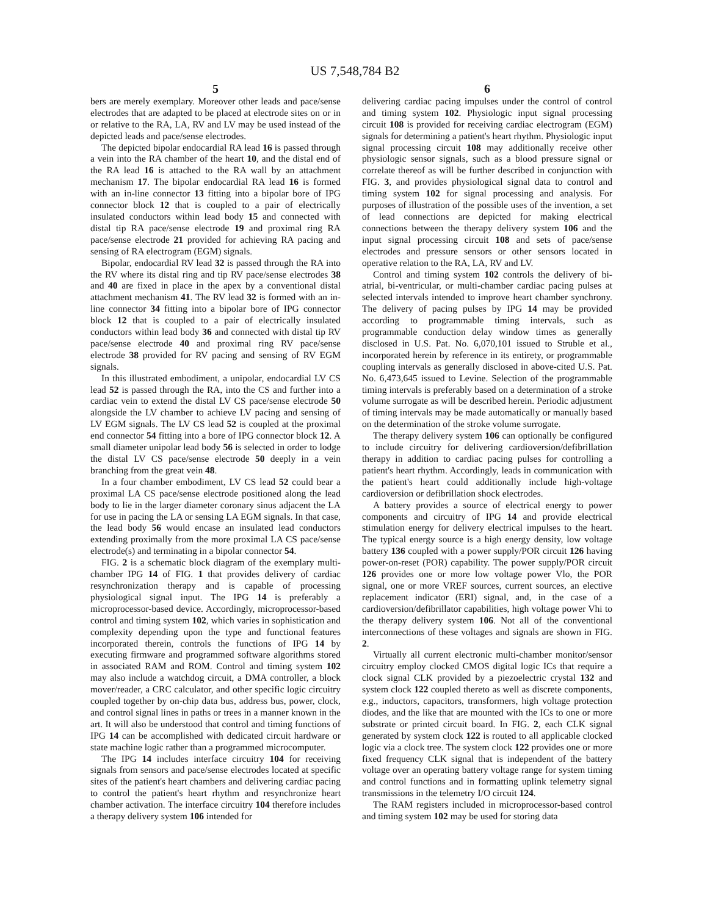US 7,548,784 B2
5
bers are merely exemplary. Moreover other leads and pace/sense electrodes that are adapted to be placed at electrode sites on or in or relative to the RA, LA, RV and LV may be used instead of the depicted leads and pace/sense electrodes.
The depicted bipolar endocardial RA lead 16 is passed through a vein into the RA chamber of the heart 10, and the distal end of the RA lead 16 is attached to the RA wall by an attachment mechanism 17. The bipolar endocardial RA lead 16 is formed with an in-line connector 13 fitting into a bipolar bore of IPG connector block 12 that is coupled to a pair of electrically insulated conductors within lead body 15 and connected with distal tip RA pace/sense electrode 19 and proximal ring RA pace/sense electrode 21 provided for achieving RA pacing and sensing of RA electrogram (EGM) signals.
Bipolar, endocardial RV lead 32 is passed through the RA into the RV where its distal ring and tip RV pace/sense electrodes 38 and 40 are fixed in place in the apex by a conventional distal attachment mechanism 41. The RV lead 32 is formed with an in-line connector 34 fitting into a bipolar bore of IPG connector block 12 that is coupled to a pair of electrically insulated conductors within lead body 36 and connected with distal tip RV pace/sense electrode 40 and proximal ring RV pace/sense electrode 38 provided for RV pacing and sensing of RV EGM signals.
In this illustrated embodiment, a unipolar, endocardial LV CS lead 52 is passed through the RA, into the CS and further into a cardiac vein to extend the distal LV CS pace/sense electrode 50 alongside the LV chamber to achieve LV pacing and sensing of LV EGM signals. The LV CS lead 52 is coupled at the proximal end connector 54 fitting into a bore of IPG connector block 12. A small diameter unipolar lead body 56 is selected in order to lodge the distal LV CS pace/sense electrode 50 deeply in a vein branching from the great vein 48.
In a four chamber embodiment, LV CS lead 52 could bear a proximal LA CS pace/sense electrode positioned along the lead body to lie in the larger diameter coronary sinus adjacent the LA for use in pacing the LA or sensing LA EGM signals. In that case, the lead body 56 would encase an insulated lead conductors extending proximally from the more proximal LA CS pace/sense electrode(s) and terminating in a bipolar connector 54.
FIG. 2 is a schematic block diagram of the exemplary multi-chamber IPG 14 of FIG. 1 that provides delivery of cardiac resynchronization therapy and is capable of processing physiological signal input. The IPG 14 is preferably a microprocessor-based device. Accordingly, microprocessor-based control and timing system 102, which varies in sophistication and complexity depending upon the type and functional features incorporated therein, controls the functions of IPG 14 by executing firmware and programmed software algorithms stored in associated RAM and ROM. Control and timing system 102 may also include a watchdog circuit, a DMA controller, a block mover/reader, a CRC calculator, and other specific logic circuitry coupled together by on-chip data bus, address bus, power, clock, and control signal lines in paths or trees in a manner known in the art. It will also be understood that control and timing functions of IPG 14 can be accomplished with dedicated circuit hardware or state machine logic rather than a programmed microcomputer.
The IPG 14 includes interface circuitry 104 for receiving signals from sensors and pace/sense electrodes located at specific sites of the patient's heart chambers and delivering cardiac pacing to control the patient's heart rhythm and resynchronize heart chamber activation. The interface circuitry 104 therefore includes a therapy delivery system 106 intended for
6
delivering cardiac pacing impulses under the control of control and timing system 102. Physiologic input signal processing circuit 108 is provided for receiving cardiac electrogram (EGM) signals for determining a patient's heart rhythm. Physiologic input signal processing circuit 108 may additionally receive other physiologic sensor signals, such as a blood pressure signal or correlate thereof as will be further described in conjunction with FIG. 3, and provides physiological signal data to control and timing system 102 for signal processing and analysis. For purposes of illustration of the possible uses of the invention, a set of lead connections are depicted for making electrical connections between the therapy delivery system 106 and the input signal processing circuit 108 and sets of pace/sense electrodes and pressure sensors or other sensors located in operative relation to the RA, LA, RV and LV.
Control and timing system 102 controls the delivery of bi-atrial, bi-ventricular, or multi-chamber cardiac pacing pulses at selected intervals intended to improve heart chamber synchrony. The delivery of pacing pulses by IPG 14 may be provided according to programmable timing intervals, such as programmable conduction delay window times as generally disclosed in U.S. Pat. No. 6,070,101 issued to Struble et al., incorporated herein by reference in its entirety, or programmable coupling intervals as generally disclosed in above-cited U.S. Pat. No. 6,473,645 issued to Levine. Selection of the programmable timing intervals is preferably based on a determination of a stroke volume surrogate as will be described herein. Periodic adjustment of timing intervals may be made automatically or manually based on the determination of the stroke volume surrogate.
The therapy delivery system 106 can optionally be configured to include circuitry for delivering cardioversion/defibrillation therapy in addition to cardiac pacing pulses for controlling a patient's heart rhythm. Accordingly, leads in communication with the patient's heart could additionally include high-voltage cardioversion or defibrillation shock electrodes.
A battery provides a source of electrical energy to power components and circuitry of IPG 14 and provide electrical stimulation energy for delivery electrical impulses to the heart. The typical energy source is a high energy density, low voltage battery 136 coupled with a power supply/POR circuit 126 having power-on-reset (POR) capability. The power supply/POR circuit 126 provides one or more low voltage power Vlo, the POR signal, one or more VREF sources, current sources, an elective replacement indicator (ERI) signal, and, in the case of a cardioversion/defibrillator capabilities, high voltage power Vhi to the therapy delivery system 106. Not all of the conventional interconnections of these voltages and signals are shown in FIG. 2.
Virtually all current electronic multi-chamber monitor/sensor circuitry employ clocked CMOS digital logic ICs that require a clock signal CLK provided by a piezoelectric crystal 132 and system clock 122 coupled thereto as well as discrete components, e.g., inductors, capacitors, transformers, high voltage protection diodes, and the like that are mounted with the ICs to one or more substrate or printed circuit board. In FIG. 2, each CLK signal generated by system clock 122 is routed to all applicable clocked logic via a clock tree. The system clock 122 provides one or more fixed frequency CLK signal that is independent of the battery voltage over an operating battery voltage range for system timing and control functions and in formatting uplink telemetry signal transmissions in the telemetry I/O circuit 124.
The RAM registers included in microprocessor-based control and timing system 102 may be used for storing data